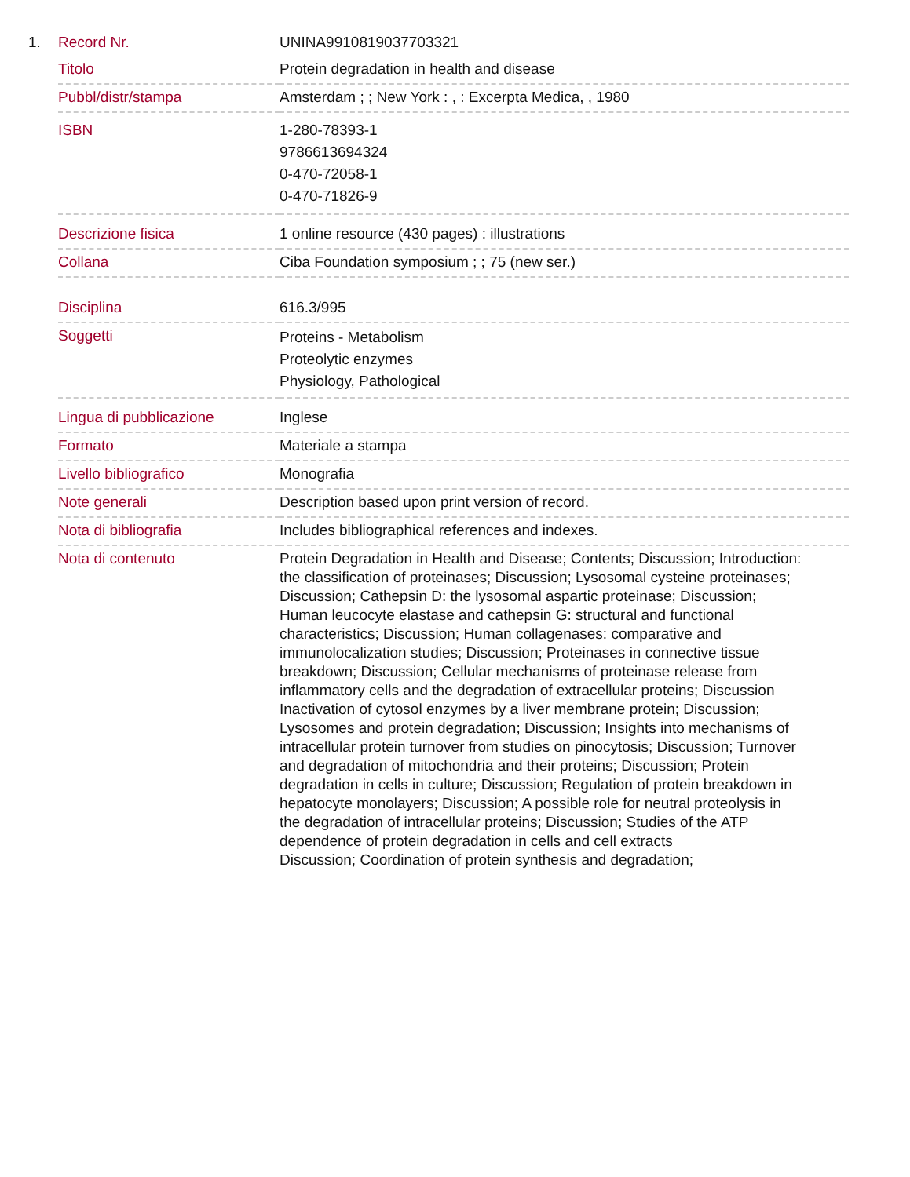| 1. | Record Nr. | UNINA9910819037703321 |
| | Titolo | Protein degradation in health and disease |
| | Pubbl/distr/stampa | Amsterdam ; ; New York : , : Excerpta Medica, , 1980 |
| | ISBN | 1-280-78393-1 9786613694324 0-470-72058-1 0-470-71826-9 |
| | Descrizione fisica | 1 online resource (430 pages) : illustrations |
| | Collana | Ciba Foundation symposium ; ; 75 (new ser.) |
| | Disciplina | 616.3/995 |
| | Soggetti | Proteins - Metabolism Proteolytic enzymes Physiology, Pathological |
| | Lingua di pubblicazione | Inglese |
| | Formato | Materiale a stampa |
| | Livello bibliografico | Monografia |
| | Note generali | Description based upon print version of record. |
| | Nota di bibliografia | Includes bibliographical references and indexes. |
| | Nota di contenuto | Protein Degradation in Health and Disease; Contents; Discussion; Introduction: the classification of proteinases; Discussion; Lysosomal cysteine proteinases; Discussion; Cathepsin D: the lysosomal aspartic proteinase; Discussion; Human leucocyte elastase and cathepsin G: structural and functional characteristics; Discussion; Human collagenases: comparative and immunolocalization studies; Discussion; Proteinases in connective tissue breakdown; Discussion; Cellular mechanisms of proteinase release from inflammatory cells and the degradation of extracellular proteins; Discussion Inactivation of cytosol enzymes by a liver membrane protein; Discussion; Lysosomes and protein degradation; Discussion; Insights into mechanisms of intracellular protein turnover from studies on pinocytosis; Discussion; Turnover and degradation of mitochondria and their proteins; Discussion; Protein degradation in cells in culture; Discussion; Regulation of protein breakdown in hepatocyte monolayers; Discussion; A possible role for neutral proteolysis in the degradation of intracellular proteins; Discussion; Studies of the ATP dependence of protein degradation in cells and cell extracts Discussion; Coordination of protein synthesis and degradation; |